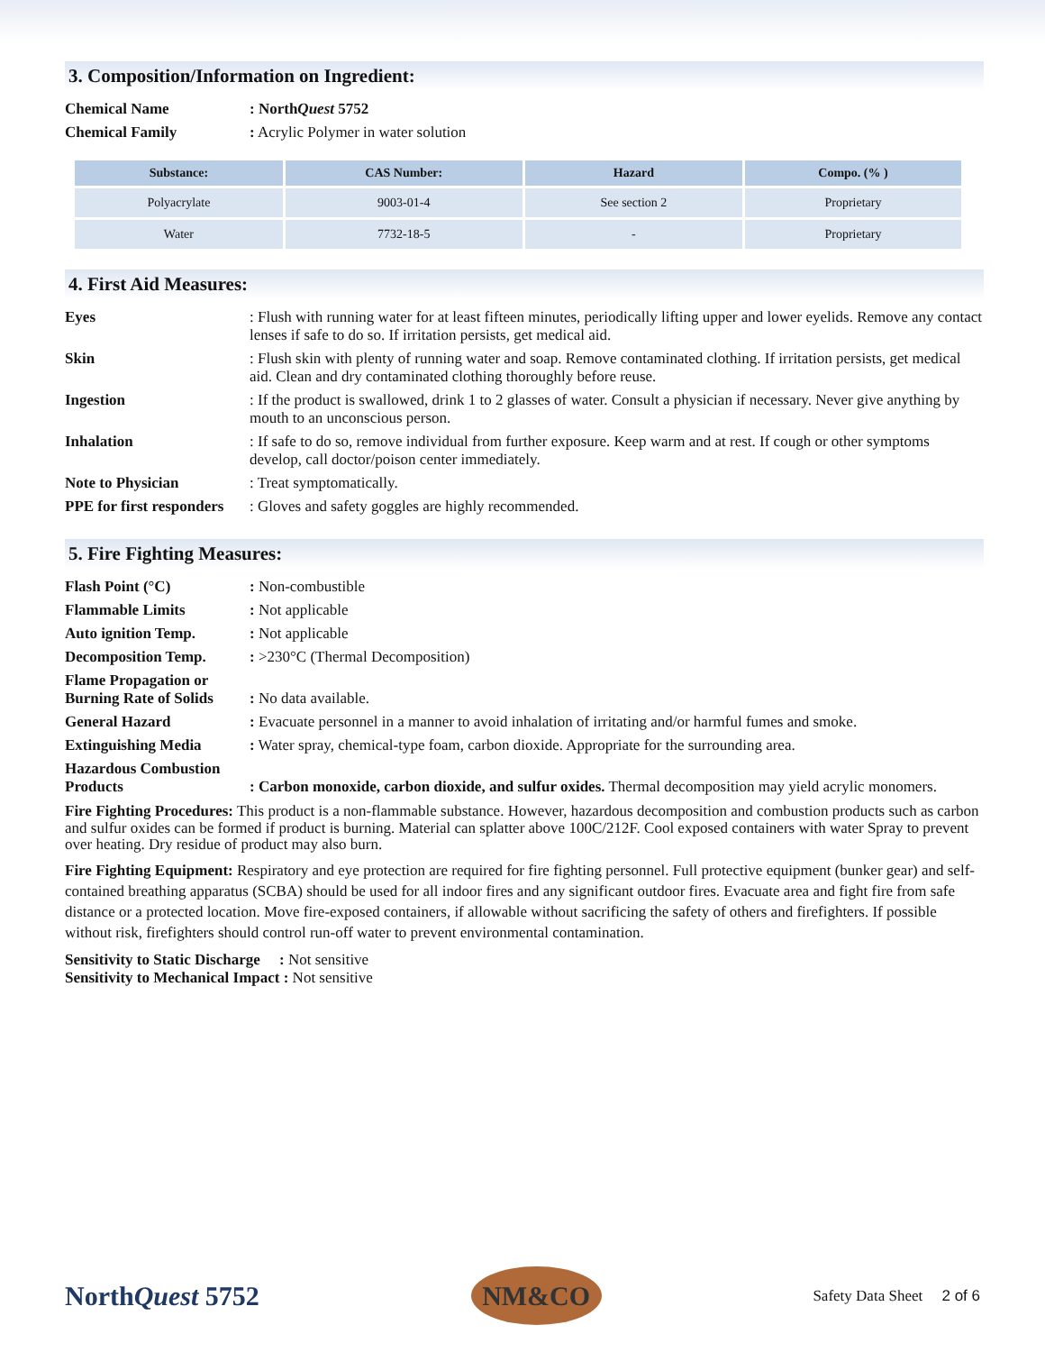3. Composition/Information on Ingredient:
Chemical Name: NorthQuest 5752
Chemical Family: Acrylic Polymer in water solution
| Substance: | CAS Number: | Hazard | Compo. (% ) |
| --- | --- | --- | --- |
| Polyacrylate | 9003-01-4 | See section 2 | Proprietary |
| Water | 7732-18-5 | - | Proprietary |
4. First Aid Measures:
Eyes: Flush with running water for at least fifteen minutes, periodically lifting upper and lower eyelids. Remove any contact lenses if safe to do so. If irritation persists, get medical aid.
Skin: Flush skin with plenty of running water and soap. Remove contaminated clothing. If irritation persists, get medical aid. Clean and dry contaminated clothing thoroughly before reuse.
Ingestion: If the product is swallowed, drink 1 to 2 glasses of water. Consult a physician if necessary. Never give anything by mouth to an unconscious person.
Inhalation: If safe to do so, remove individual from further exposure. Keep warm and at rest. If cough or other symptoms develop, call doctor/poison center immediately.
Note to Physician: Treat symptomatically.
PPE for first responders: Gloves and safety goggles are highly recommended.
5. Fire Fighting Measures:
Flash Point (°C): Non-combustible
Flammable Limits: Not applicable
Auto ignition Temp.: Not applicable
Decomposition Temp.: >230°C (Thermal Decomposition)
Flame Propagation or Burning Rate of Solids
: No data available.
General Hazard: Evacuate personnel in a manner to avoid inhalation of irritating and/or harmful fumes and smoke.
Extinguishing Media: Water spray, chemical-type foam, carbon dioxide. Appropriate for the surrounding area.
Hazardous Combustion Products
: Carbon monoxide, carbon dioxide, and sulfur oxides. Thermal decomposition may yield acrylic monomers.
Fire Fighting Procedures: This product is a non-flammable substance. However, hazardous decomposition and combustion products such as carbon and sulfur oxides can be formed if product is burning. Material can splatter above 100C/212F. Cool exposed containers with water Spray to prevent over heating. Dry residue of product may also burn.
Fire Fighting Equipment: Respiratory and eye protection are required for fire fighting personnel. Full protective equipment (bunker gear) and self-contained breathing apparatus (SCBA) should be used for all indoor fires and any significant outdoor fires. Evacuate area and fight fire from safe distance or a protected location. Move fire-exposed containers, if allowable without sacrificing the safety of others and firefighters. If possible without risk, firefighters should control run-off water to prevent environmental contamination.
Sensitivity to Static Discharge : Not sensitive
Sensitivity to Mechanical Impact : Not sensitive
NorthQuest 5752
NM&CO
Safety Data Sheet 2 of 6